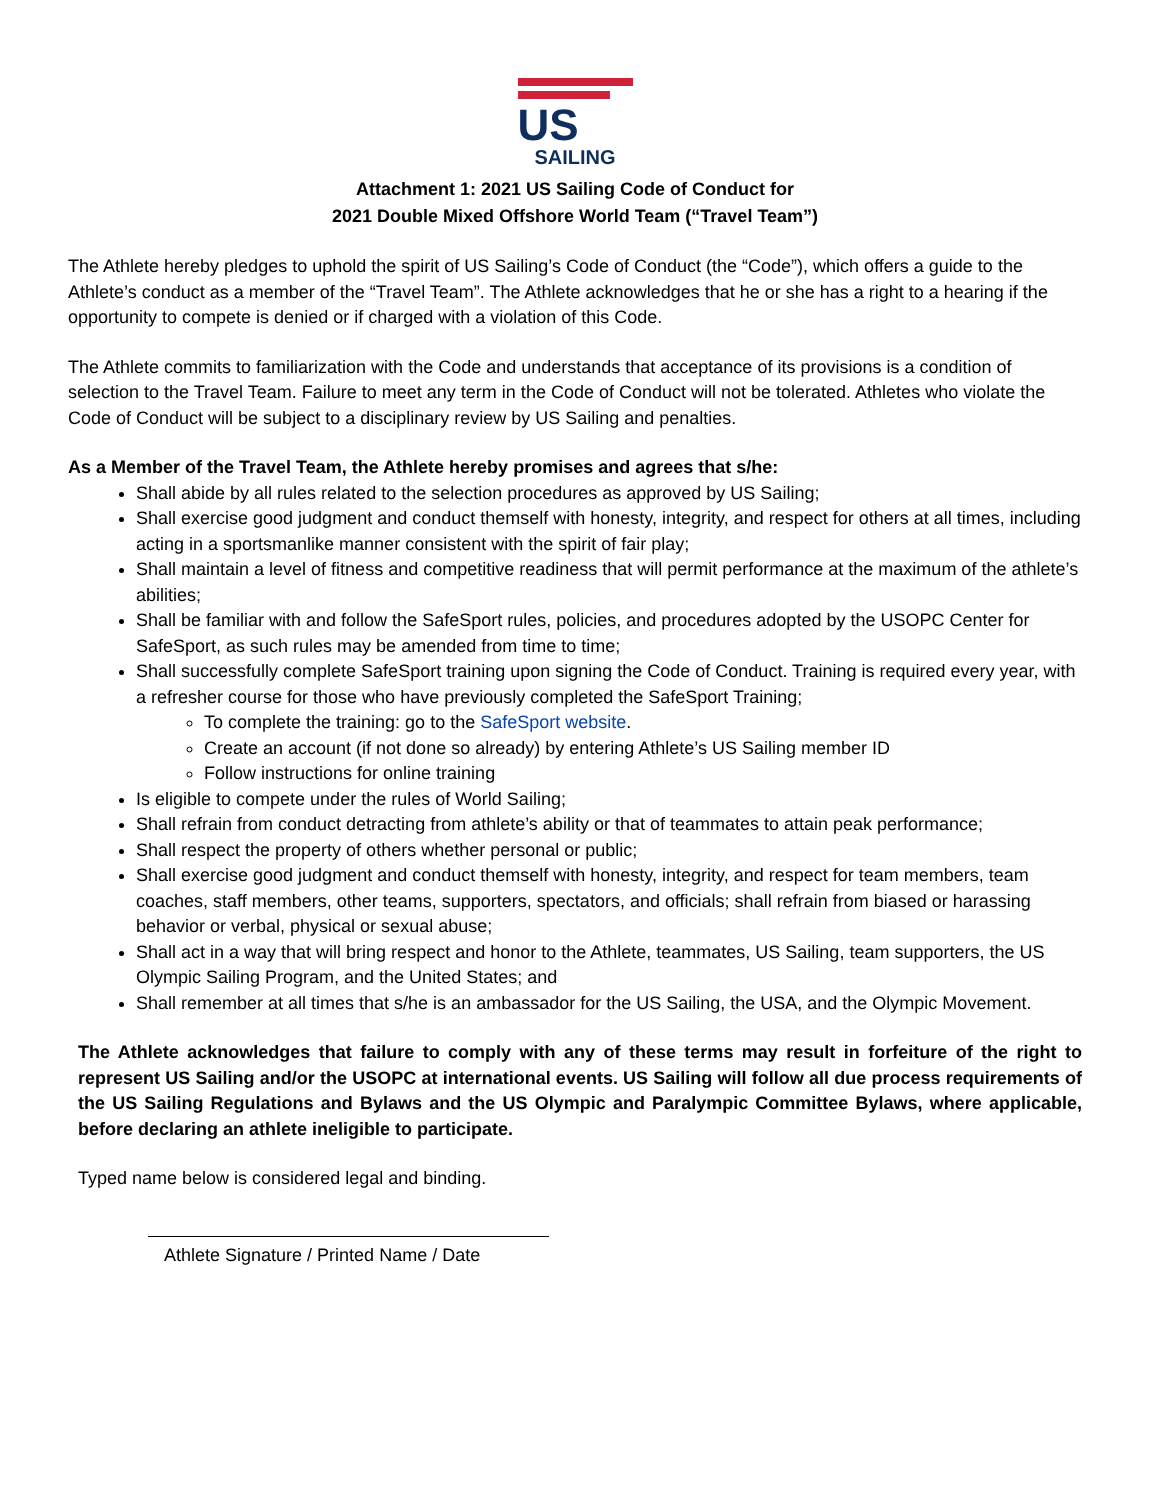US
SAILING
Attachment 1: 2021 US Sailing Code of Conduct for
2021 Double Mixed Offshore World Team (“Travel Team”)
The Athlete hereby pledges to uphold the spirit of US Sailing’s Code of Conduct (the “Code”), which offers a guide to the Athlete’s conduct as a member of the “Travel Team”. The Athlete acknowledges that he or she has a right to a hearing if the opportunity to compete is denied or if charged with a violation of this Code.
The Athlete commits to familiarization with the Code and understands that acceptance of its provisions is a condition of selection to the Travel Team. Failure to meet any term in the Code of Conduct will not be tolerated. Athletes who violate the Code of Conduct will be subject to a disciplinary review by US Sailing and penalties.
As a Member of the Travel Team, the Athlete hereby promises and agrees that s/he:
Shall abide by all rules related to the selection procedures as approved by US Sailing;
Shall exercise good judgment and conduct themself with honesty, integrity, and respect for others at all times, including acting in a sportsmanlike manner consistent with the spirit of fair play;
Shall maintain a level of fitness and competitive readiness that will permit performance at the maximum of the athlete’s abilities;
Shall be familiar with and follow the SafeSport rules, policies, and procedures adopted by the USOPC Center for SafeSport, as such rules may be amended from time to time;
Shall successfully complete SafeSport training upon signing the Code of Conduct. Training is required every year, with a refresher course for those who have previously completed the SafeSport Training;
To complete the training: go to the SafeSport website.
Create an account (if not done so already) by entering Athlete’s US Sailing member ID
Follow instructions for online training
Is eligible to compete under the rules of World Sailing;
Shall refrain from conduct detracting from athlete’s ability or that of teammates to attain peak performance;
Shall respect the property of others whether personal or public;
Shall exercise good judgment and conduct themself with honesty, integrity, and respect for team members, team coaches, staff members, other teams, supporters, spectators, and officials; shall refrain from biased or harassing behavior or verbal, physical or sexual abuse;
Shall act in a way that will bring respect and honor to the Athlete, teammates, US Sailing, team supporters, the US Olympic Sailing Program, and the United States; and
Shall remember at all times that s/he is an ambassador for the US Sailing, the USA, and the Olympic Movement.
The Athlete acknowledges that failure to comply with any of these terms may result in forfeiture of the right to represent US Sailing and/or the USOPC at international events. US Sailing will follow all due process requirements of the US Sailing Regulations and Bylaws and the US Olympic and Paralympic Committee Bylaws, where applicable, before declaring an athlete ineligible to participate.
Typed name below is considered legal and binding.
Athlete Signature / Printed Name / Date